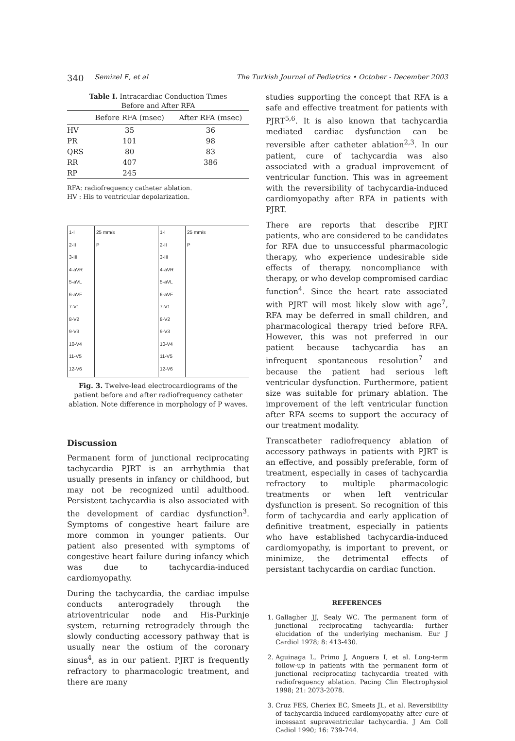340 Semizel E, et al The Turkish Journal of Pediatrics • October - December 2003
Table I. Intracardiac Conduction Times
Before and After RFA
| | Before RFA (msec) | After RFA (msec) |
| --- | --- | --- |
| HV | 35 | 36 |
| PR | 101 | 98 |
| QRS | 80 | 83 |
| RR | 407 | 386 |
| RP | 245 | |
RFA: radiofrequency catheter ablation.
HV : His to ventricular depolarization.
1-I
2-II
3-III
4-aVR
5-aVL
6-aVF
7-V1
8-V2
9-V3
10-V4
11-V5
12-V6
25 mm/s
P
1-I
2-II
3-III
4-aVR
5-aVL
6-aVF
7-V1
8-V2
9-V3
10-V4
11-V5
12-V6
25 mm/s
P
Fig. 3. Twelve-lead electrocardiograms of the patient before and after radiofrequency catheter ablation. Note difference in morphology of P waves.
Discussion
Permanent form of junctional reciprocating tachycardia PJRT is an arrhythmia that usually presents in infancy or childhood, but may not be recognized until adulthood. Persistent tachycardia is also associated with the development of cardiac dysfunction<sup>3</sup>. Symptoms of congestive heart failure are more common in younger patients. Our patient also presented with symptoms of congestive heart failure during infancy which was due to tachycardia-induced cardiomyopathy.
During the tachycardia, the cardiac impulse conducts anterogradely through the atrioventricular node and His-Purkinje system, returning retrogradely through the slowly conducting accessory pathway that is usually near the ostium of the coronary sinus<sup>4</sup>, as in our patient. PJRT is frequently refractory to pharmacologic treatment, and there are many
studies supporting the concept that RFA is a safe and effective treatment for patients with PJRT<sup>5,6</sup>. It is also known that tachycardia mediated cardiac dysfunction can be reversible after catheter ablation<sup>2,3</sup>. In our patient, cure of tachycardia was also associated with a gradual improvement of ventricular function. This was in agreement with the reversibility of tachycardia-induced cardiomyopathy after RFA in patients with PJRT.
There are reports that describe PJRT patients, who are considered to be candidates for RFA due to unsuccessful pharmacologic therapy, who experience undesirable side effects of therapy, noncompliance with therapy, or who develop compromised cardiac function<sup>4</sup>. Since the heart rate associated with PJRT will most likely slow with age<sup>7</sup>, RFA may be deferred in small children, and pharmacological therapy tried before RFA. However, this was not preferred in our patient because tachycardia has an infrequent spontaneous resolution<sup>7</sup> and because the patient had serious left ventricular dysfunction. Furthermore, patient size was suitable for primary ablation. The improvement of the left ventricular function after RFA seems to support the accuracy of our treatment modality.
Transcatheter radiofrequency ablation of accessory pathways in patients with PJRT is an effective, and possibly preferable, form of treatment, especially in cases of tachycardia refractory to multiple pharmacologic treatments or when left ventricular dysfunction is present. So recognition of this form of tachycardia and early application of definitive treatment, especially in patients who have established tachycardia-induced cardiomyopathy, is important to prevent, or minimize, the detrimental effects of persistant tachycardia on cardiac function.
REFERENCES
1. Gallagher JJ, Sealy WC. The permanent form of junctional reciprocating tachycardia: further elucidation of the underlying mechanism. Eur J Cardiol 1978; 8: 413-430.
2. Aguinaga L, Primo J, Anguera I, et al. Long-term follow-up in patients with the permanent form of junctional reciprocating tachycardia treated with radiofrequency ablation. Pacing Clin Electrophysiol 1998; 21: 2073-2078.
3. Cruz FES, Cheriex EC, Smeets JL, et al. Reversibility of tachycardia-induced cardiomyopathy after cure of incessant supraventricular tachycardia. J Am Coll Cadiol 1990; 16: 739-744.